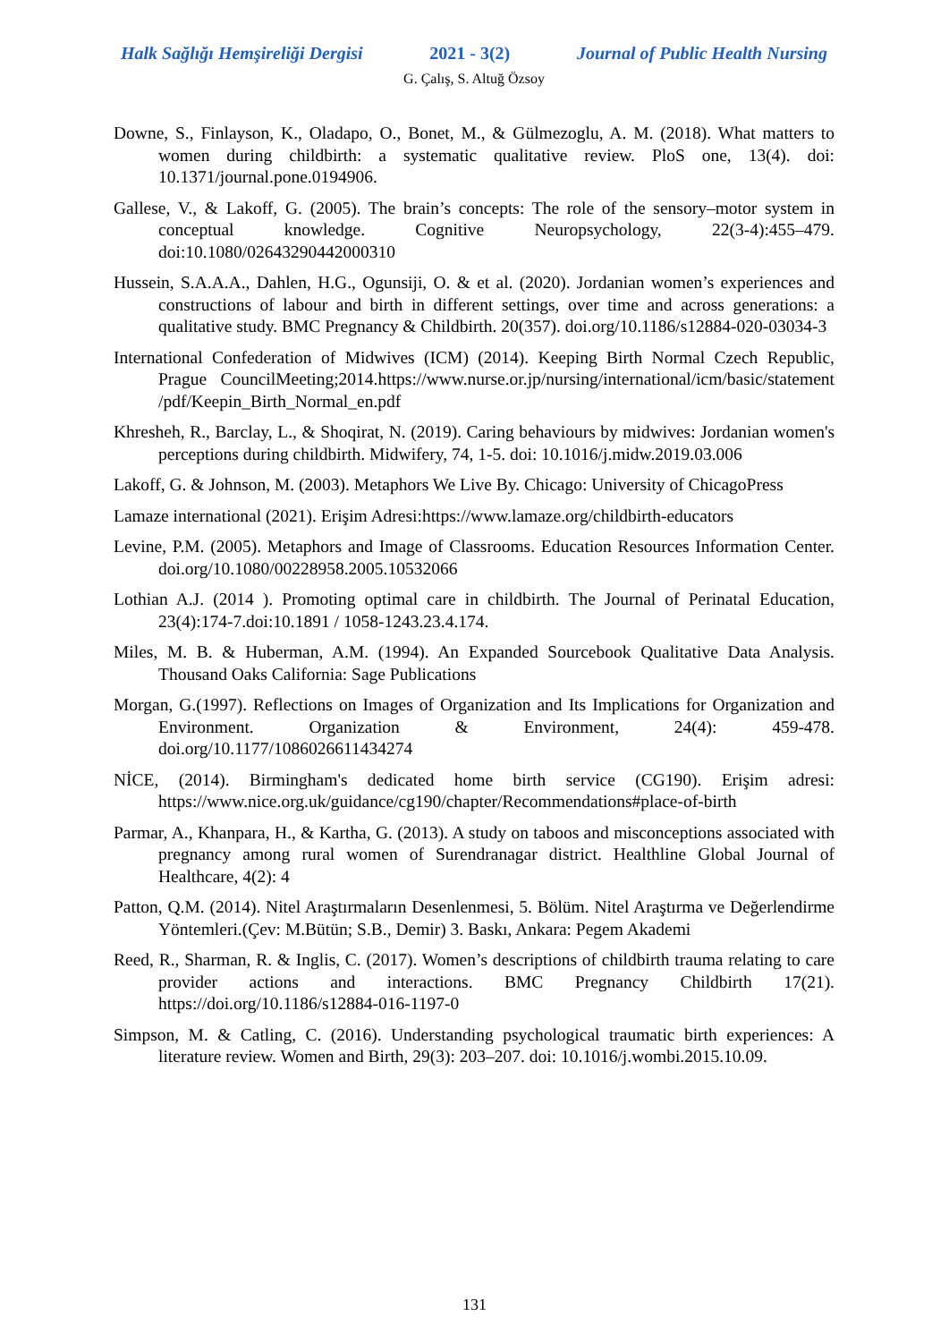Halk Sağlığı Hemşireliği Dergisi 2021 - 3(2) Journal of Public Health Nursing
G. Çalış, S. Altuğ Özsoy
Downe, S., Finlayson, K., Oladapo, O., Bonet, M., & Gülmezoglu, A. M. (2018). What matters to women during childbirth: a systematic qualitative review. PloS one, 13(4). doi: 10.1371/journal.pone.0194906.
Gallese, V., & Lakoff, G. (2005). The brain’s concepts: The role of the sensory–motor system in conceptual knowledge. Cognitive Neuropsychology, 22(3-4):455–479. doi:10.1080/02643290442000310
Hussein, S.A.A.A., Dahlen, H.G., Ogunsiji, O. & et al. (2020). Jordanian women’s experiences and constructions of labour and birth in different settings, over time and across generations: a qualitative study. BMC Pregnancy & Childbirth. 20(357). doi.org/10.1186/s12884-020-03034-3
International Confederation of Midwives (ICM) (2014). Keeping Birth Normal Czech Republic, Prague CouncilMeeting;2014.https://www.nurse.or.jp/nursing/international/icm/basic/statement /pdf/Keepin_Birth_Normal_en.pdf
Khresheh, R., Barclay, L., & Shoqirat, N. (2019). Caring behaviours by midwives: Jordanian women's perceptions during childbirth. Midwifery, 74, 1-5. doi: 10.1016/j.midw.2019.03.006
Lakoff, G. & Johnson, M. (2003). Metaphors We Live By. Chicago: University of ChicagoPress
Lamaze international (2021). Erişim Adresi:https://www.lamaze.org/childbirth-educators
Levine, P.M. (2005). Metaphors and Image of Classrooms. Education Resources Information Center. doi.org/10.1080/00228958.2005.10532066
Lothian A.J. (2014 ). Promoting optimal care in childbirth. The Journal of Perinatal Education, 23(4):174-7.doi:10.1891 / 1058-1243.23.4.174.
Miles, M. B. & Huberman, A.M. (1994). An Expanded Sourcebook Qualitative Data Analysis. Thousand Oaks California: Sage Publications
Morgan, G.(1997). Reflections on Images of Organization and Its Implications for Organization and Environment. Organization & Environment, 24(4): 459-478. doi.org/10.1177/1086026611434274
NİCE, (2014). Birmingham's dedicated home birth service (CG190). Erişim adresi: https://www.nice.org.uk/guidance/cg190/chapter/Recommendations#place-of-birth
Parmar, A., Khanpara, H., & Kartha, G. (2013). A study on taboos and misconceptions associated with pregnancy among rural women of Surendranagar district. Healthline Global Journal of Healthcare, 4(2): 4
Patton, Q.M. (2014). Nitel Araştırmaların Desenlenmesi, 5. Bölüm. Nitel Araştırma ve Değerlendirme Yöntemleri.(Çev: M.Bütün; S.B., Demir) 3. Baskı, Ankara: Pegem Akademi
Reed, R., Sharman, R. & Inglis, C. (2017). Women’s descriptions of childbirth trauma relating to care provider actions and interactions. BMC Pregnancy Childbirth 17(21). https://doi.org/10.1186/s12884-016-1197-0
Simpson, M. & Catling, C. (2016). Understanding psychological traumatic birth experiences: A literature review. Women and Birth, 29(3): 203–207. doi: 10.1016/j.wombi.2015.10.09.
131